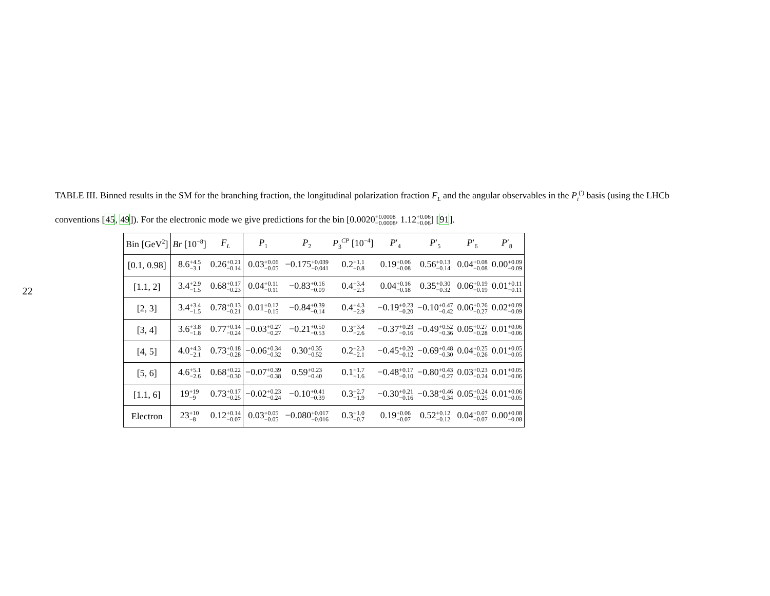22
TABLE III. Binned results in the SM for the branching fraction, the longitudinal polarization fraction F<sub>L</sub> and the angular observables in the P<sub>i</sub><sup>(′)</sup> basis (using the LHCb conventions [45, 49]). For the electronic mode we give predictions for the bin [0.0020+0.0008 −0.0008, 1.12+0.06 −0.06] [91].
| Bin [GeV<sup>2</sup>] | Br [10<sup>−8</sup>] | F<sub>L</sub> | P<sub>1</sub> | P<sub>2</sub> | P<sub>3</sub><sup>CP</sup> [10<sup>−4</sup>] | P ′<sub>4</sub> | P ′<sub>5</sub> | P ′<sub>6</sub> | P ′<sub>8</sub> |
| --- | --- | --- | --- | --- | --- | --- | --- | --- | --- |
| [0.1, 0.98] | 8.6 +4.5 −3.1 | 0.26 +0.21 −0.14 | 0.03 +0.06 −0.05 | −0.175 +0.039 −0.041 | 0.2 +1.1 −0.8 | 0.19 +0.06 −0.08 | 0.56 +0.13 −0.14 | 0.04 +0.08 −0.08 | 0.00 +0.09 −0.09 |
| [1.1, 2] | 3.4 +2.9 −1.5 | 0.68 +0.17 −0.23 | 0.04 +0.11 −0.11 | −0.83 +0.16 −0.09 | 0.4 +3.4 −2.3 | 0.04 +0.16 −0.18 | 0.35 +0.30 −0.32 | 0.06 +0.19 −0.19 | 0.01 +0.11 −0.11 |
| [2, 3] | 3.4 +3.4 −1.5 | 0.78 +0.13 −0.21 | 0.01 +0.12 −0.15 | −0.84 +0.39 −0.14 | 0.4 +4.3 −2.9 | −0.19 +0.23 −0.20 | −0.10 +0.47 −0.42 | 0.06 +0.26 −0.27 | 0.02 +0.09 −0.09 |
| [3, 4] | 3.6 +3.8 −1.8 | 0.77 +0.14 −0.24 | −0.03 +0.27 −0.27 | −0.21 +0.50 −0.53 | 0.3 +3.4 −2.6 | −0.37 +0.23 −0.16 | −0.49 +0.52 −0.36 | 0.05 +0.27 −0.28 | 0.01 +0.06 −0.06 |
| [4, 5] | 4.0 +4.3 −2.1 | 0.73 +0.18 −0.28 | −0.06 +0.34 −0.32 | 0.30 +0.35 −0.52 | 0.2 +2.3 −2.1 | −0.45 +0.20 −0.12 | −0.69 +0.48 −0.30 | 0.04 +0.25 −0.26 | 0.01 +0.05 −0.05 |
| [5, 6] | 4.6 +5.1 −2.6 | 0.68 +0.22 −0.30 | −0.07 +0.39 −0.38 | 0.59 +0.23 −0.40 | 0.1 +1.7 −1.6 | −0.48 +0.17 −0.10 | −0.80 +0.43 −0.27 | 0.03 +0.23 −0.24 | 0.01 +0.05 −0.06 |
| [1.1, 6] | 19 +19 −9 | 0.73 +0.17 −0.25 | −0.02 +0.23 −0.24 | −0.10 +0.41 −0.39 | 0.3 +2.7 −1.9 | −0.30 +0.21 −0.16 | −0.38 +0.46 −0.34 | 0.05 +0.24 −0.25 | 0.01 +0.06 −0.05 |
| Electron | 23 +10 −8 | 0.12 +0.14 −0.07 | 0.03 +0.05 −0.05 | −0.080 +0.017 −0.016 | 0.3 +1.0 −0.7 | 0.19 +0.06 −0.07 | 0.52 +0.12 −0.12 | 0.04 +0.07 −0.07 | 0.00 +0.08 −0.08 |